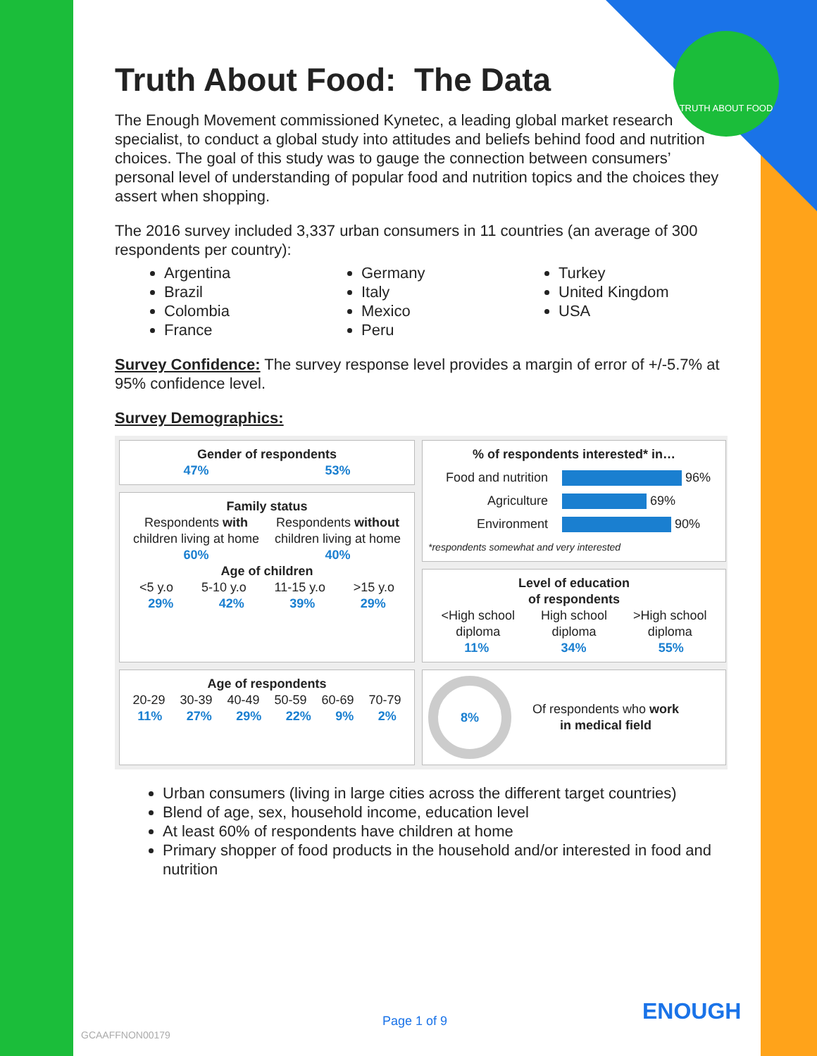TRUTH ABOUT FOOD
Truth About Food: The Data
The Enough Movement commissioned Kynetec, a leading global market research specialist, to conduct a global study into attitudes and beliefs behind food and nutrition choices. The goal of this study was to gauge the connection between consumers’ personal level of understanding of popular food and nutrition topics and the choices they assert when shopping.
The 2016 survey included 3,337 urban consumers in 11 countries (an average of 300 respondents per country):
Argentina
Brazil
Colombia
France
Germany
Italy
Mexico
Peru
Turkey
United Kingdom
USA
Survey Confidence: The survey response level provides a margin of error of +/-5.7% at 95% confidence level.
Survey Demographics:
Gender of respondents
47% 53%
% of respondents interested* in…
Food and nutrition 96%
Agriculture 69%
Environment 90%
*respondents somewhat and very interested
Family status
Respondents with
children living at home Respondents without
children living at home
60% 40%
Age of children
<5 y.o 5-10 y.o 11-15 y.o >15 y.o
29% 42% 39% 29%
Level of education
of respondents
<High school
diploma High school
diploma >High school
diploma
11% 34% 55%
Age of respondents
20-29 30-39 40-49 50-59 60-69 70-79
11% 27% 29% 22% 9% 2%
8%
Of respondents who work
in medical field
Urban consumers (living in large cities across the different target countries)
Blend of age, sex, household income, education level
At least 60% of respondents have children at home
Primary shopper of food products in the household and/or interested in food and nutrition
Page 1 of 9 ENOUGH
GCAAFFNON00179